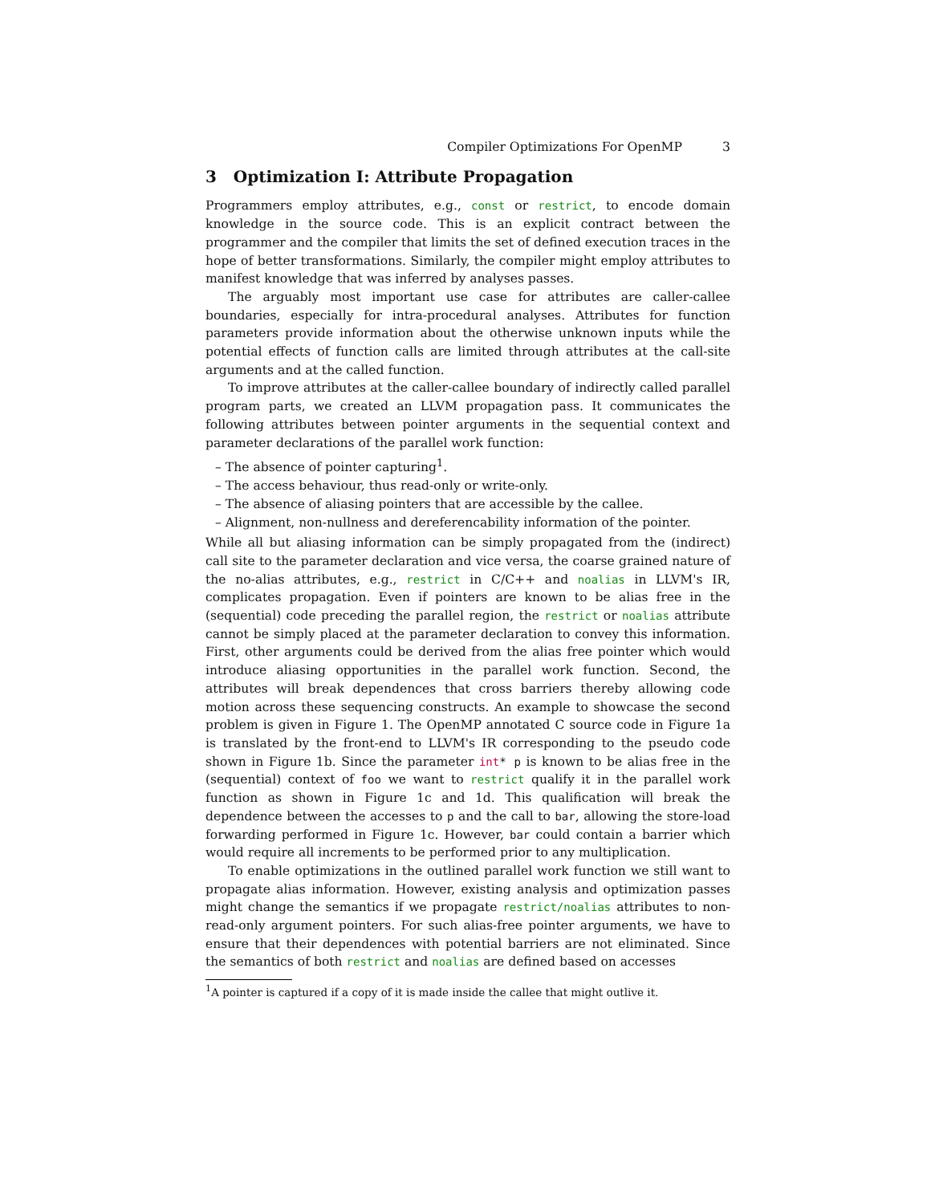Compiler Optimizations For OpenMP 3
3 Optimization I: Attribute Propagation
Programmers employ attributes, e.g., const or restrict, to encode domain knowledge in the source code. This is an explicit contract between the programmer and the compiler that limits the set of defined execution traces in the hope of better transformations. Similarly, the compiler might employ attributes to manifest knowledge that was inferred by analyses passes.
The arguably most important use case for attributes are caller-callee boundaries, especially for intra-procedural analyses. Attributes for function parameters provide information about the otherwise unknown inputs while the potential effects of function calls are limited through attributes at the call-site arguments and at the called function.
To improve attributes at the caller-callee boundary of indirectly called parallel program parts, we created an LLVM propagation pass. It communicates the following attributes between pointer arguments in the sequential context and parameter declarations of the parallel work function:
– The absence of pointer capturing<sup>1</sup>.
– The access behaviour, thus read-only or write-only.
– The absence of aliasing pointers that are accessible by the callee.
– Alignment, non-nullness and dereferencability information of the pointer.
While all but aliasing information can be simply propagated from the (indirect) call site to the parameter declaration and vice versa, the coarse grained nature of the no-alias attributes, e.g., restrict in C/C++ and noalias in LLVM's IR, complicates propagation. Even if pointers are known to be alias free in the (sequential) code preceding the parallel region, the restrict or noalias attribute cannot be simply placed at the parameter declaration to convey this information. First, other arguments could be derived from the alias free pointer which would introduce aliasing opportunities in the parallel work function. Second, the attributes will break dependences that cross barriers thereby allowing code motion across these sequencing constructs. An example to showcase the second problem is given in Figure 1. The OpenMP annotated C source code in Figure 1a is translated by the front-end to LLVM's IR corresponding to the pseudo code shown in Figure 1b. Since the parameter int* p is known to be alias free in the (sequential) context of foo we want to restrict qualify it in the parallel work function as shown in Figure 1c and 1d. This qualification will break the dependence between the accesses to p and the call to bar, allowing the store-load forwarding performed in Figure 1c. However, bar could contain a barrier which would require all increments to be performed prior to any multiplication.
To enable optimizations in the outlined parallel work function we still want to propagate alias information. However, existing analysis and optimization passes might change the semantics if we propagate restrict/noalias attributes to non-read-only argument pointers. For such alias-free pointer arguments, we have to ensure that their dependences with potential barriers are not eliminated. Since the semantics of both restrict and noalias are defined based on accesses
<sup>1</sup> A pointer is captured if a copy of it is made inside the callee that might outlive it.